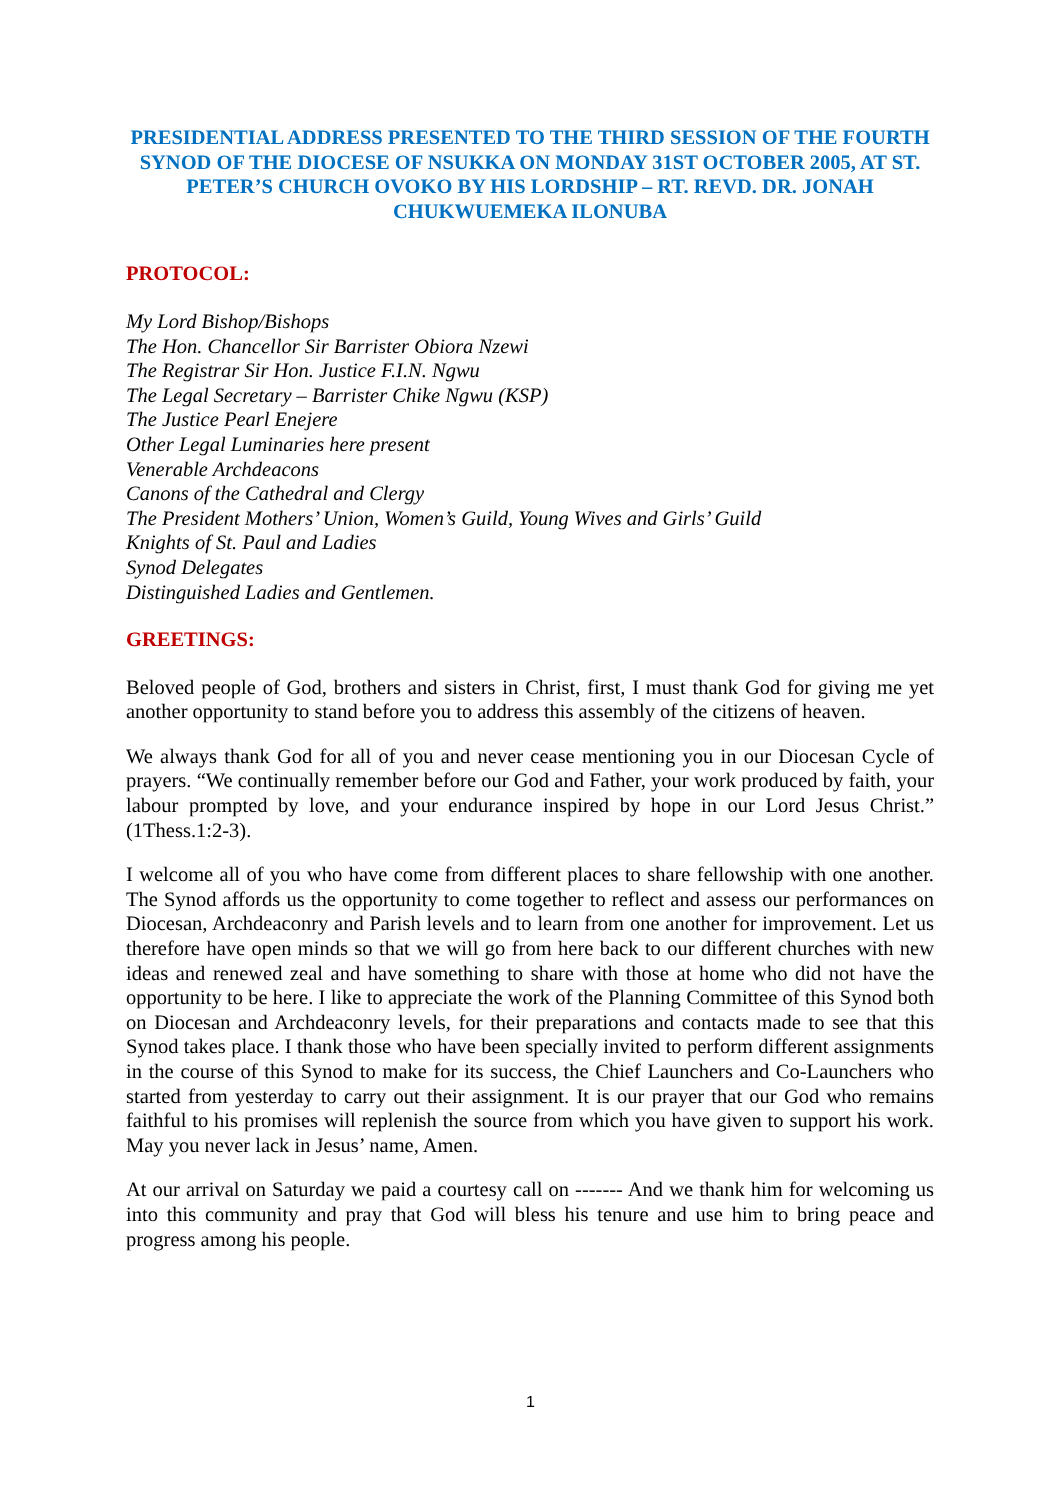PRESIDENTIAL ADDRESS PRESENTED TO THE THIRD SESSION OF THE FOURTH SYNOD OF THE DIOCESE OF NSUKKA ON MONDAY 31ST OCTOBER 2005, AT ST. PETER’S CHURCH OVOKO BY HIS LORDSHIP – RT. REVD. DR. JONAH CHUKWUEMEKA ILONUBA
PROTOCOL:
My Lord Bishop/Bishops
The Hon. Chancellor Sir Barrister Obiora Nzewi
The Registrar Sir Hon. Justice F.I.N. Ngwu
The Legal Secretary – Barrister Chike Ngwu (KSP)
The Justice Pearl Enejere
Other Legal Luminaries here present
Venerable Archdeacons
Canons of the Cathedral and Clergy
The President Mothers’ Union, Women’s Guild, Young Wives and Girls’ Guild
Knights of St. Paul and Ladies
Synod Delegates
Distinguished Ladies and Gentlemen.
GREETINGS:
Beloved people of God, brothers and sisters in Christ, first, I must thank God for giving me yet another opportunity to stand before you to address this assembly of the citizens of heaven.
We always thank God for all of you and never cease mentioning you in our Diocesan Cycle of prayers. “We continually remember before our God and Father, your work produced by faith, your labour prompted by love, and your endurance inspired by hope in our Lord Jesus Christ.” (1Thess.1:2-3).
I welcome all of you who have come from different places to share fellowship with one another. The Synod affords us the opportunity to come together to reflect and assess our performances on Diocesan, Archdeaconry and Parish levels and to learn from one another for improvement. Let us therefore have open minds so that we will go from here back to our different churches with new ideas and renewed zeal and have something to share with those at home who did not have the opportunity to be here. I like to appreciate the work of the Planning Committee of this Synod both on Diocesan and Archdeaconry levels, for their preparations and contacts made to see that this Synod takes place. I thank those who have been specially invited to perform different assignments in the course of this Synod to make for its success, the Chief Launchers and Co-Launchers who started from yesterday to carry out their assignment. It is our prayer that our God who remains faithful to his promises will replenish the source from which you have given to support his work. May you never lack in Jesus’ name, Amen.
At our arrival on Saturday we paid a courtesy call on ------- And we thank him for welcoming us into this community and pray that God will bless his tenure and use him to bring peace and progress among his people.
1